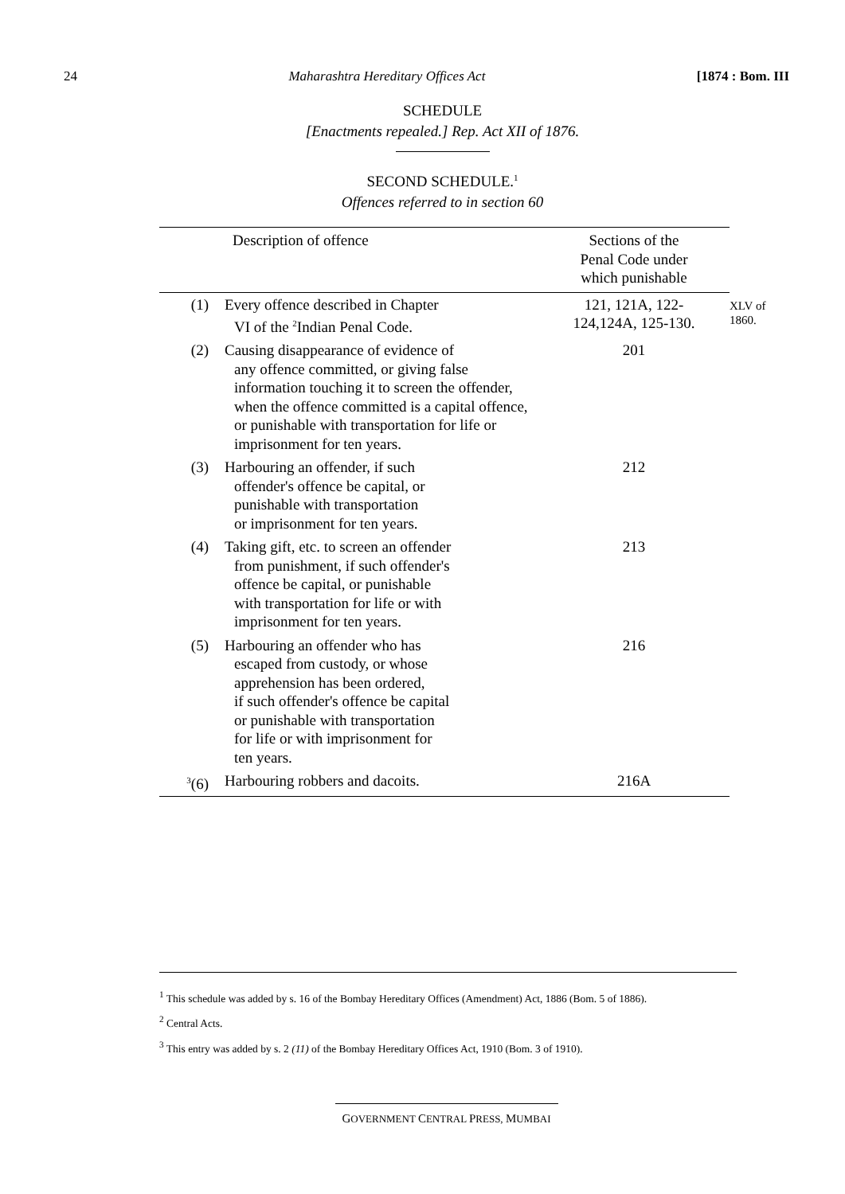24 Maharashtra Hereditary Offices Act [1874 : Bom. III
SCHEDULE
[Enactments repealed.] Rep. Act XII of 1876.
SECOND SCHEDULE.<sup>1</sup>
Offences referred to in section 60
XLV of
1860.
| | Description of offence | Sections of the Penal Code under which punishable |
| --- | --- | --- |
| (1) | Every offence described in Chapter VI of the <sup>2</sup>Indian Penal Code. | 121, 121A, 122- 124,124A, 125-130. |
| (2) | Causing disappearance of evidence of any offence committed, or giving false information touching it to screen the offender, when the offence committed is a capital offence, or punishable with transportation for life or imprisonment for ten years. | 201 |
| (3) | Harbouring an offender, if such offender's offence be capital, or punishable with transportation or imprisonment for ten years. | 212 |
| (4) | Taking gift, etc. to screen an offender from punishment, if such offender's offence be capital, or punishable with transportation for life or with imprisonment for ten years. | 213 |
| (5) | Harbouring an offender who has escaped from custody, or whose apprehension has been ordered, if such offender's offence be capital or punishable with transportation for life or with imprisonment for ten years. | 216 |
| <sup>3</sup> (6) | Harbouring robbers and dacoits. | 216A |
<sup>1</sup> This schedule was added by s. 16 of the Bombay Hereditary Offices (Amendment) Act, 1886 (Bom. 5 of 1886).
<sup>2</sup> Central Acts.
<sup>3</sup> This entry was added by s. 2 (11) of the Bombay Hereditary Offices Act, 1910 (Bom. 3 of 1910).
GOVERNMENT CENTRAL PRESS, MUMBAI